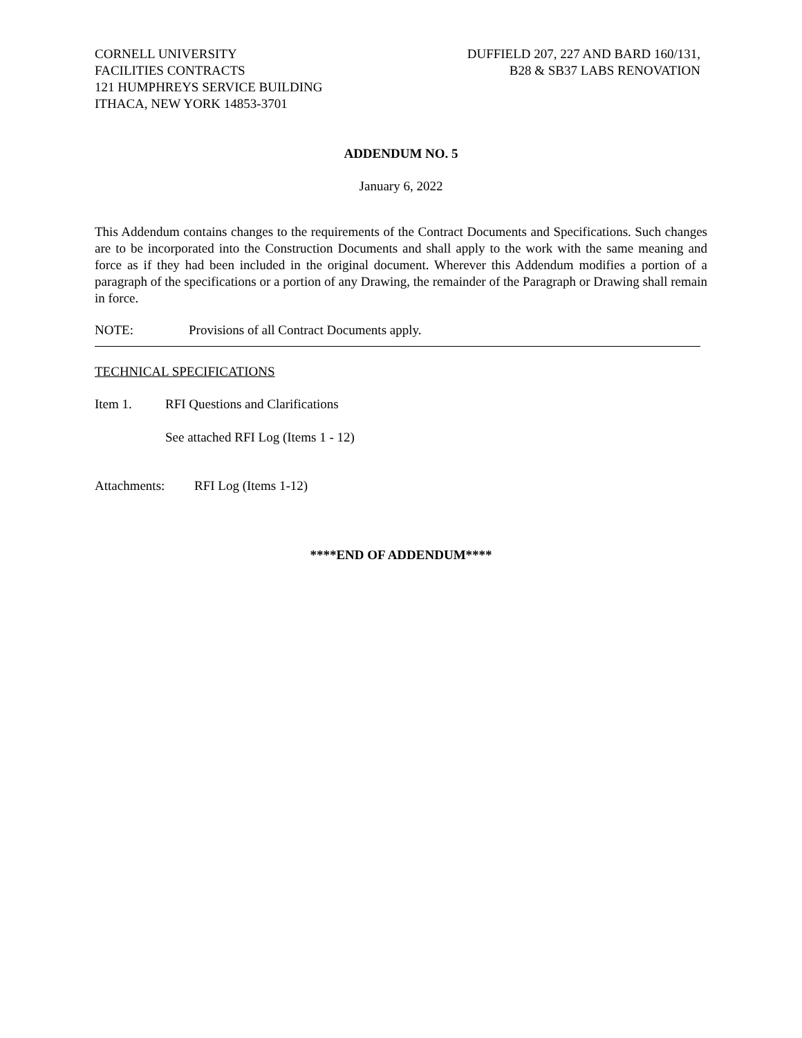CORNELL UNIVERSITY
FACILITIES CONTRACTS
121 HUMPHREYS SERVICE BUILDING
ITHACA, NEW YORK 14853-3701
DUFFIELD 207, 227 AND BARD 160/131,
B28 & SB37 LABS RENOVATION
ADDENDUM NO. 5
January 6, 2022
This Addendum contains changes to the requirements of the Contract Documents and Specifications. Such changes are to be incorporated into the Construction Documents and shall apply to the work with the same meaning and force as if they had been included in the original document. Wherever this Addendum modifies a portion of a paragraph of the specifications or a portion of any Drawing, the remainder of the Paragraph or Drawing shall remain in force.
NOTE: Provisions of all Contract Documents apply.
TECHNICAL SPECIFICATIONS
Item 1. RFI Questions and Clarifications
See attached RFI Log (Items 1 - 12)
Attachments: RFI Log (Items 1-12)
****END OF ADDENDUM****